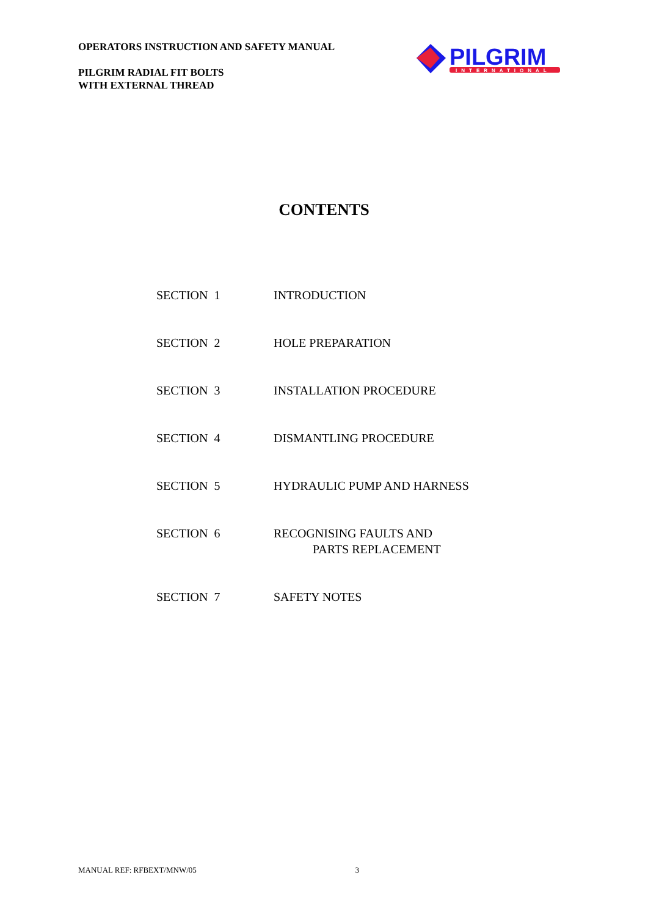OPERATORS INSTRUCTION AND SAFETY MANUAL
PILGRIM RADIAL FIT BOLTS
WITH EXTERNAL THREAD
PILGRIM
INTERNATIONAL
CONTENTS
SECTION 1 INTRODUCTION
SECTION 2 HOLE PREPARATION
SECTION 3 INSTALLATION PROCEDURE
SECTION 4 DISMANTLING PROCEDURE
SECTION 5 HYDRAULIC PUMP AND HARNESS
SECTION 6 RECOGNISING FAULTS AND
PARTS REPLACEMENT
SECTION 7 SAFETY NOTES
MANUAL REF: RFBEXT/MNW/05 3